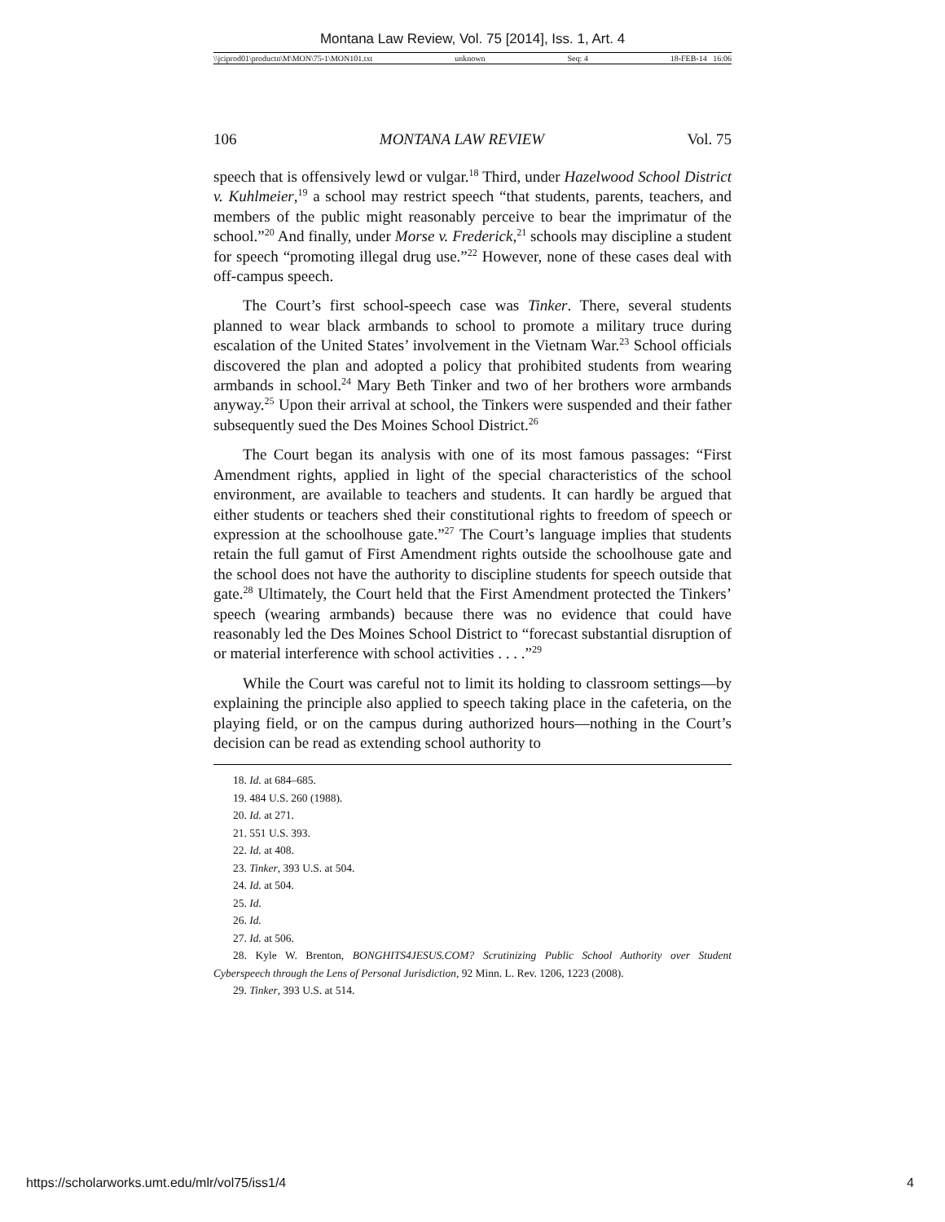Montana Law Review, Vol. 75 [2014], Iss. 1, Art. 4
\\jciprod01\productn\M\MON\75-1\MON101.txt unknown Seq: 4 18-FEB-14 16:06
106 MONTANA LAW REVIEW Vol. 75
speech that is offensively lewd or vulgar.<sup>18</sup> Third, under Hazelwood School District v. Kuhlmeier,<sup>19</sup> a school may restrict speech “that students, parents, teachers, and members of the public might reasonably perceive to bear the imprimatur of the school.”<sup>20</sup> And finally, under Morse v. Frederick,<sup>21</sup> schools may discipline a student for speech “promoting illegal drug use.”<sup>22</sup> However, none of these cases deal with off-campus speech.
The Court’s first school-speech case was Tinker. There, several students planned to wear black armbands to school to promote a military truce during escalation of the United States’ involvement in the Vietnam War.<sup>23</sup> School officials discovered the plan and adopted a policy that prohibited students from wearing armbands in school.<sup>24</sup> Mary Beth Tinker and two of her brothers wore armbands anyway.<sup>25</sup> Upon their arrival at school, the Tinkers were suspended and their father subsequently sued the Des Moines School District.<sup>26</sup>
The Court began its analysis with one of its most famous passages: “First Amendment rights, applied in light of the special characteristics of the school environment, are available to teachers and students. It can hardly be argued that either students or teachers shed their constitutional rights to freedom of speech or expression at the schoolhouse gate.”<sup>27</sup> The Court’s language implies that students retain the full gamut of First Amendment rights outside the schoolhouse gate and the school does not have the authority to discipline students for speech outside that gate.<sup>28</sup> Ultimately, the Court held that the First Amendment protected the Tinkers’ speech (wearing armbands) because there was no evidence that could have reasonably led the Des Moines School District to “forecast substantial disruption of or material interference with school activities . . . .”<sup>29</sup>
While the Court was careful not to limit its holding to classroom settings—by explaining the principle also applied to speech taking place in the cafeteria, on the playing field, or on the campus during authorized hours—nothing in the Court’s decision can be read as extending school authority to
18. Id. at 684–685.
19. 484 U.S. 260 (1988).
20. Id. at 271.
21. 551 U.S. 393.
22. Id. at 408.
23. Tinker, 393 U.S. at 504.
24. Id. at 504.
25. Id.
26. Id.
27. Id. at 506.
28. Kyle W. Brenton, BONGHITS4JESUS.COM? Scrutinizing Public School Authority over Student Cyberspeech through the Lens of Personal Jurisdiction, 92 Minn. L. Rev. 1206, 1223 (2008).
29. Tinker, 393 U.S. at 514.
https://scholarworks.umt.edu/mlr/vol75/iss1/4 4